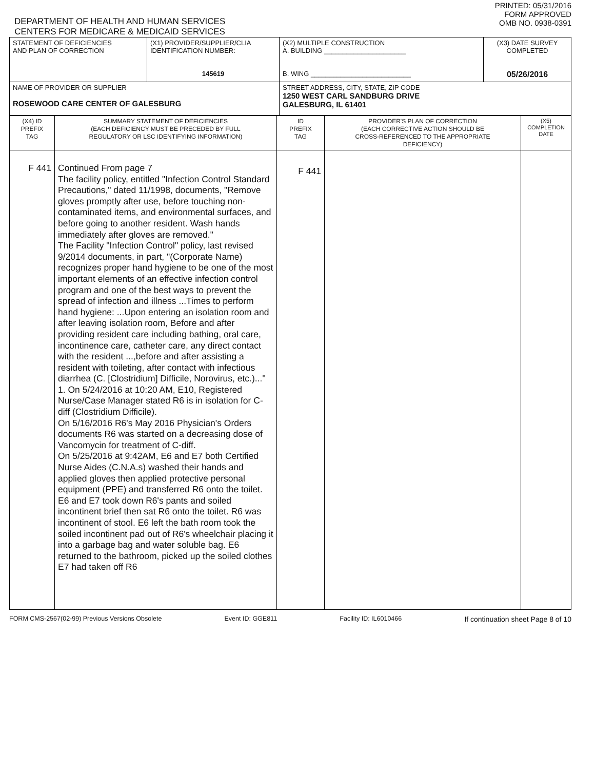DEPARTMENT OF HEALTH AND HUMAN SERVICES
CENTERS FOR MEDICARE & MEDICAID SERVICES
PRINTED: 05/31/2016
FORM APPROVED
OMB NO. 0938-0391
| STATEMENT OF DEFICIENCIES AND PLAN OF CORRECTION | (X1) PROVIDER/SUPPLIER/CLIA IDENTIFICATION NUMBER: 145619 | (X2) MULTIPLE CONSTRUCTION A. BUILDING ______________________ B. WING ___________________________ | (X3) DATE SURVEY COMPLETED 05/26/2016 |
| NAME OF PROVIDER OR SUPPLIER ROSEWOOD CARE CENTER OF GALESBURG | | STREET ADDRESS, CITY, STATE, ZIP CODE 1250 WEST CARL SANDBURG DRIVE GALESBURG, IL 61401 | |
| (X4) ID PREFIX TAG | SUMMARY STATEMENT OF DEFICIENCIES (EACH DEFICIENCY MUST BE PRECEDED BY FULL REGULATORY OR LSC IDENTIFYING INFORMATION) | ID PREFIX TAG | PROVIDER'S PLAN OF CORRECTION (EACH CORRECTIVE ACTION SHOULD BE CROSS-REFERENCED TO THE APPROPRIATE DEFICIENCY) | (X5) COMPLETION DATE |
| F 441 | Continued From page 7 The facility policy, entitled "Infection Control Standard Precautions," dated 11/1998, documents, "Remove gloves promptly after use, before touching non-contaminated items, and environmental surfaces, and before going to another resident. Wash hands immediately after gloves are removed." The Facility "Infection Control" policy, last revised 9/2014 documents, in part, "(Corporate Name) recognizes proper hand hygiene to be one of the most important elements of an effective infection control program and one of the best ways to prevent the spread of infection and illness ...Times to perform hand hygiene: ...Upon entering an isolation room and after leaving isolation room, Before and after providing resident care including bathing, oral care, incontinence care, catheter care, any direct contact with the resident ...,before and after assisting a resident with toileting, after contact with infectious diarrhea (C. [Clostridium] Difficile, Norovirus, etc.)..." 1. On 5/24/2016 at 10:20 AM, E10, Registered Nurse/Case Manager stated R6 is in isolation for C-diff (Clostridium Difficile). On 5/16/2016 R6's May 2016 Physician's Orders documents R6 was started on a decreasing dose of Vancomycin for treatment of C-diff. On 5/25/2016 at 9:42AM, E6 and E7 both Certified Nurse Aides (C.N.A.s) washed their hands and applied gloves then applied protective personal equipment (PPE) and transferred R6 onto the toilet. E6 and E7 took down R6's pants and soiled incontinent brief then sat R6 onto the toilet. R6 was incontinent of stool. E6 left the bath room took the soiled incontinent pad out of R6's wheelchair placing it into a garbage bag and water soluble bag. E6 returned to the bathroom, picked up the soiled clothes E7 had taken off R6 | F 441 | | |
FORM CMS-2567(02-99) Previous Versions Obsolete Event ID: GGE811 Facility ID: IL6010466 If continuation sheet Page 8 of 10